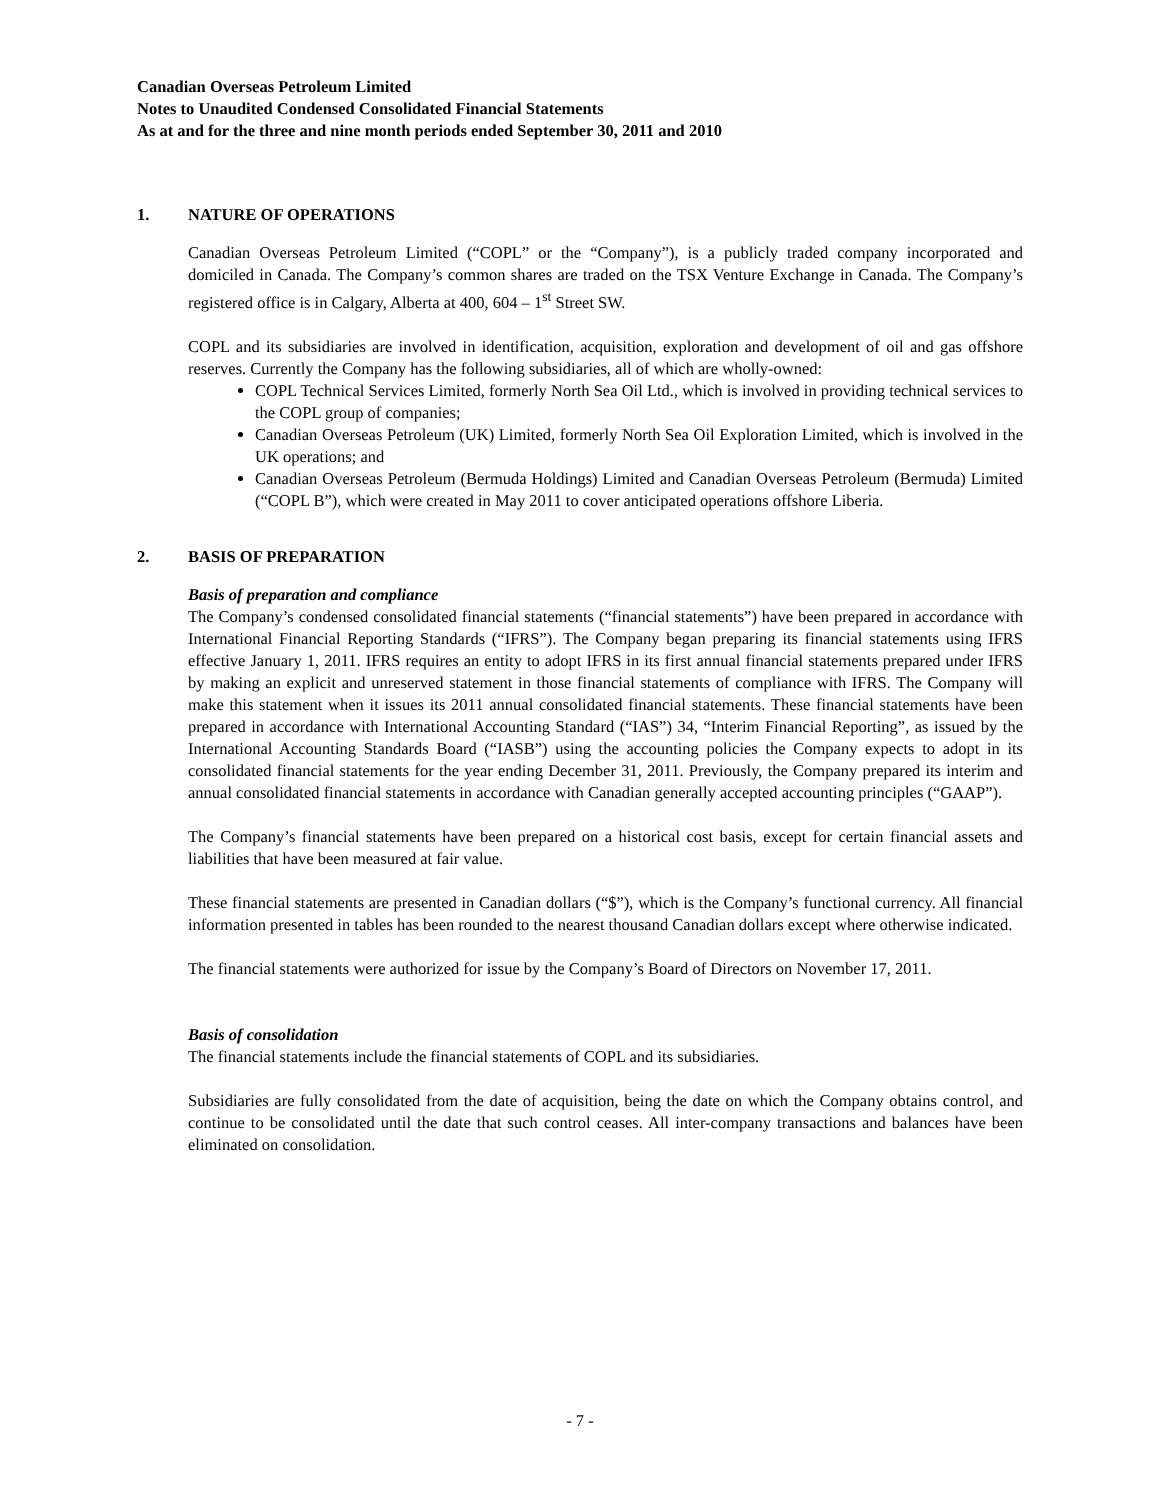Canadian Overseas Petroleum Limited
Notes to Unaudited Condensed Consolidated Financial Statements
As at and for the three and nine month periods ended September 30, 2011 and 2010
1. NATURE OF OPERATIONS
Canadian Overseas Petroleum Limited (“COPL” or the “Company”), is a publicly traded company incorporated and domiciled in Canada. The Company’s common shares are traded on the TSX Venture Exchange in Canada. The Company’s registered office is in Calgary, Alberta at 400, 604 – 1<sup>st</sup> Street SW.
COPL and its subsidiaries are involved in identification, acquisition, exploration and development of oil and gas offshore reserves. Currently the Company has the following subsidiaries, all of which are wholly-owned:
COPL Technical Services Limited, formerly North Sea Oil Ltd., which is involved in providing technical services to the COPL group of companies;
Canadian Overseas Petroleum (UK) Limited, formerly North Sea Oil Exploration Limited, which is involved in the UK operations; and
Canadian Overseas Petroleum (Bermuda Holdings) Limited and Canadian Overseas Petroleum (Bermuda) Limited (“COPL B”), which were created in May 2011 to cover anticipated operations offshore Liberia.
2. BASIS OF PREPARATION
Basis of preparation and compliance
The Company’s condensed consolidated financial statements (“financial statements”) have been prepared in accordance with International Financial Reporting Standards (“IFRS”). The Company began preparing its financial statements using IFRS effective January 1, 2011. IFRS requires an entity to adopt IFRS in its first annual financial statements prepared under IFRS by making an explicit and unreserved statement in those financial statements of compliance with IFRS. The Company will make this statement when it issues its 2011 annual consolidated financial statements. These financial statements have been prepared in accordance with International Accounting Standard (“IAS”) 34, “Interim Financial Reporting”, as issued by the International Accounting Standards Board (“IASB”) using the accounting policies the Company expects to adopt in its consolidated financial statements for the year ending December 31, 2011. Previously, the Company prepared its interim and annual consolidated financial statements in accordance with Canadian generally accepted accounting principles (“GAAP”).
The Company’s financial statements have been prepared on a historical cost basis, except for certain financial assets and liabilities that have been measured at fair value.
These financial statements are presented in Canadian dollars (“$”), which is the Company’s functional currency. All financial information presented in tables has been rounded to the nearest thousand Canadian dollars except where otherwise indicated.
The financial statements were authorized for issue by the Company’s Board of Directors on November 17, 2011.
Basis of consolidation
The financial statements include the financial statements of COPL and its subsidiaries.
Subsidiaries are fully consolidated from the date of acquisition, being the date on which the Company obtains control, and continue to be consolidated until the date that such control ceases. All inter-company transactions and balances have been eliminated on consolidation.
- 7 -